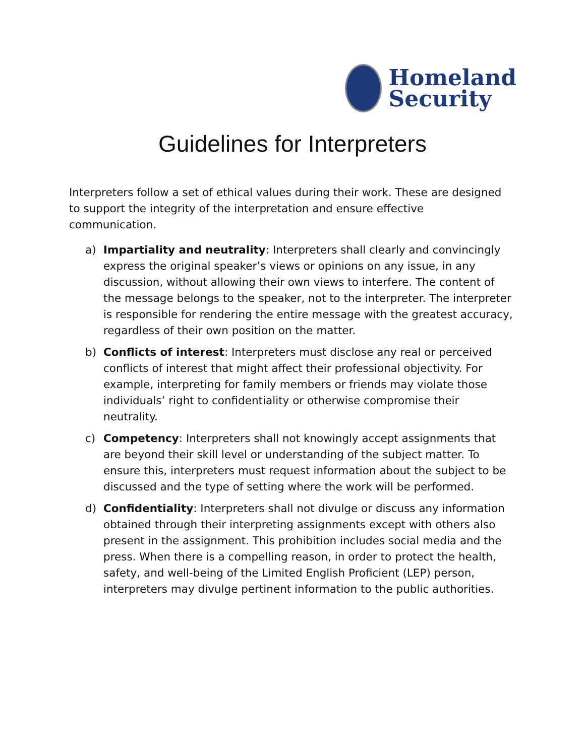Homeland
Security
Guidelines for Interpreters
Interpreters follow a set of ethical values during their work. These are designed to support the integrity of the interpretation and ensure effective communication.
a) Impartiality and neutrality: Interpreters shall clearly and convincingly express the original speaker’s views or opinions on any issue, in any discussion, without allowing their own views to interfere. The content of the message belongs to the speaker, not to the interpreter. The interpreter is responsible for rendering the entire message with the greatest accuracy, regardless of their own position on the matter.
b) Conflicts of interest: Interpreters must disclose any real or perceived conflicts of interest that might affect their professional objectivity. For example, interpreting for family members or friends may violate those individuals’ right to confidentiality or otherwise compromise their neutrality.
c) Competency: Interpreters shall not knowingly accept assignments that are beyond their skill level or understanding of the subject matter. To ensure this, interpreters must request information about the subject to be discussed and the type of setting where the work will be performed.
d) Confidentiality: Interpreters shall not divulge or discuss any information obtained through their interpreting assignments except with others also present in the assignment. This prohibition includes social media and the press. When there is a compelling reason, in order to protect the health, safety, and well-being of the Limited English Proficient (LEP) person, interpreters may divulge pertinent information to the public authorities.